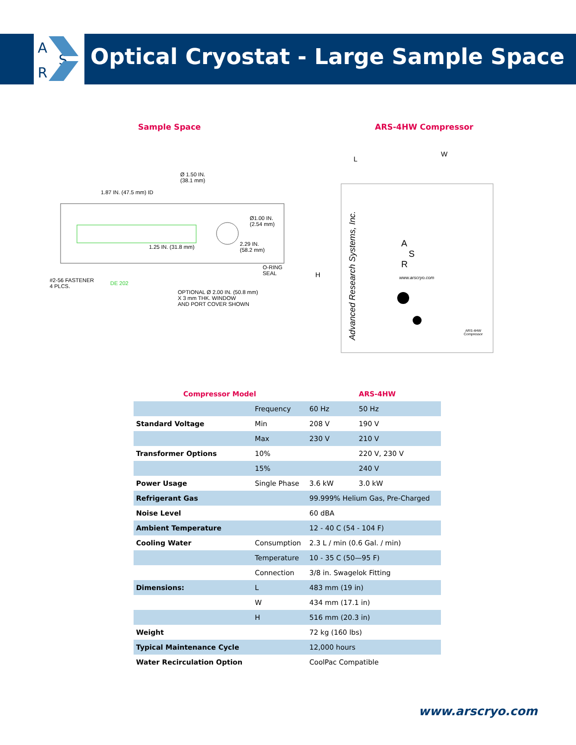A
S
R
Optical Cryostat - Large Sample Space
Sample Space ARS-4HW Compressor
Ø 1.50 IN.
(38.1 mm)
1.87 IN. (47.5 mm) ID
Ø1.00 IN.
(2.54 mm)
1.25 IN. (31.8 mm)
2.29 IN.
(58.2 mm)
O-RING
SEAL
#2-56 FASTENER
4 PLCS.
DE 202
OPTIONAL Ø 2.00 IN. (50.8 mm)
X 3 mm THK. WINDOW
AND PORT COVER SHOWN
L
W
H
Advanced Research Systems, Inc.
A
S
R
www.arscryo.com
ARS-4HW
Compressor
| Compressor Model | | | ARS-4HW |
| --- | --- | --- | --- |
| | Frequency | 60 Hz | 50 Hz |
| Standard Voltage | Min | 208 V | 190 V |
| | Max | 230 V | 210 V |
| Transformer Options | 10% | | 220 V, 230 V |
| | 15% | | 240 V |
| Power Usage | Single Phase | 3.6 kW | 3.0 kW |
| Refrigerant Gas | | 99.999% Helium Gas, Pre-Charged | |
| Noise Level | | 60 dBA | |
| Ambient Temperature | | 12 - 40 C (54 - 104 F) | |
| Cooling Water | Consumption | 2.3 L / min (0.6 Gal. / min) | |
| | Temperature | 10 - 35 C (50—95 F) | |
| | Connection | 3/8 in. Swagelok Fitting | |
| Dimensions: | L | 483 mm (19 in) | |
| | W | 434 mm (17.1 in) | |
| | H | 516 mm (20.3 in) | |
| Weight | | 72 kg (160 lbs) | |
| Typical Maintenance Cycle | | 12,000 hours | |
| Water Recirculation Option | | CoolPac Compatible | |
www.arscryo.com